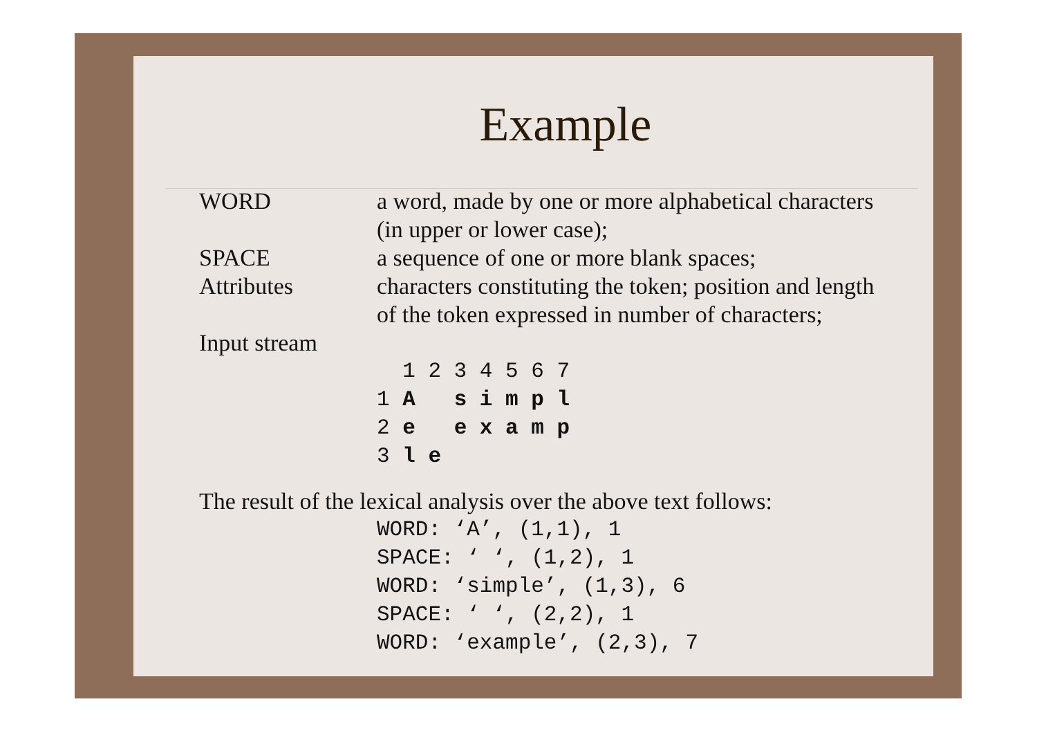Example
WORD a word, made by one or more alphabetical characters
(in upper or lower case);
SPACE a sequence of one or more blank spaces;
Attributes characters constituting the token; position and length
of the token expressed in number of characters;
Input stream
1 2 3 4 5 6 7 1 A s i m p l 2 e e x a m p 3 l e
The result of the lexical analysis over the above text follows:
WORD: ‘A’, (1,1), 1 SPACE: ‘ ‘, (1,2), 1 WORD: ‘simple’, (1,3), 6 SPACE: ‘ ‘, (2,2), 1 WORD: ‘example’, (2,3), 7